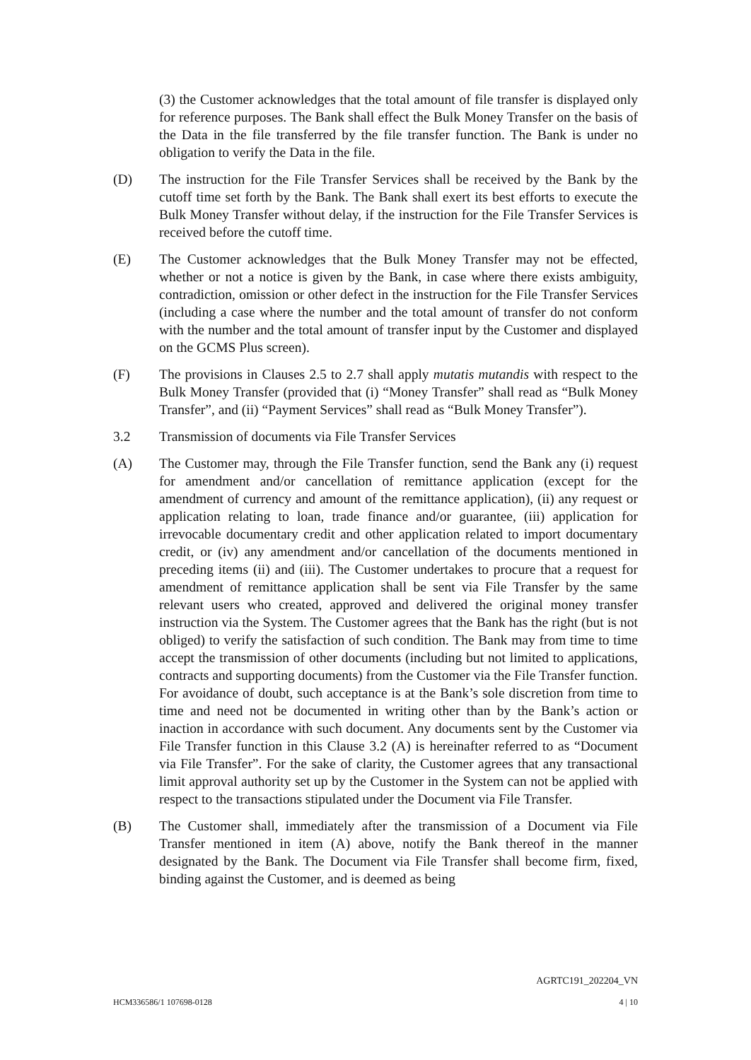(3) the Customer acknowledges that the total amount of file transfer is displayed only for reference purposes. The Bank shall effect the Bulk Money Transfer on the basis of the Data in the file transferred by the file transfer function. The Bank is under no obligation to verify the Data in the file.
(D) The instruction for the File Transfer Services shall be received by the Bank by the cutoff time set forth by the Bank. The Bank shall exert its best efforts to execute the Bulk Money Transfer without delay, if the instruction for the File Transfer Services is received before the cutoff time.
(E) The Customer acknowledges that the Bulk Money Transfer may not be effected, whether or not a notice is given by the Bank, in case where there exists ambiguity, contradiction, omission or other defect in the instruction for the File Transfer Services (including a case where the number and the total amount of transfer do not conform with the number and the total amount of transfer input by the Customer and displayed on the GCMS Plus screen).
(F) The provisions in Clauses 2.5 to 2.7 shall apply mutatis mutandis with respect to the Bulk Money Transfer (provided that (i) “Money Transfer” shall read as “Bulk Money Transfer”, and (ii) “Payment Services” shall read as “Bulk Money Transfer”).
3.2 Transmission of documents via File Transfer Services
(A) The Customer may, through the File Transfer function, send the Bank any (i) request for amendment and/or cancellation of remittance application (except for the amendment of currency and amount of the remittance application), (ii) any request or application relating to loan, trade finance and/or guarantee, (iii) application for irrevocable documentary credit and other application related to import documentary credit, or (iv) any amendment and/or cancellation of the documents mentioned in preceding items (ii) and (iii). The Customer undertakes to procure that a request for amendment of remittance application shall be sent via File Transfer by the same relevant users who created, approved and delivered the original money transfer instruction via the System. The Customer agrees that the Bank has the right (but is not obliged) to verify the satisfaction of such condition. The Bank may from time to time accept the transmission of other documents (including but not limited to applications, contracts and supporting documents) from the Customer via the File Transfer function. For avoidance of doubt, such acceptance is at the Bank’s sole discretion from time to time and need not be documented in writing other than by the Bank’s action or inaction in accordance with such document. Any documents sent by the Customer via File Transfer function in this Clause 3.2 (A) is hereinafter referred to as “Document via File Transfer”. For the sake of clarity, the Customer agrees that any transactional limit approval authority set up by the Customer in the System can not be applied with respect to the transactions stipulated under the Document via File Transfer.
(B) The Customer shall, immediately after the transmission of a Document via File Transfer mentioned in item (A) above, notify the Bank thereof in the manner designated by the Bank. The Document via File Transfer shall become firm, fixed, binding against the Customer, and is deemed as being
AGRTC191_202204_VN
HCM336586/1 107698-0128 4 | 10